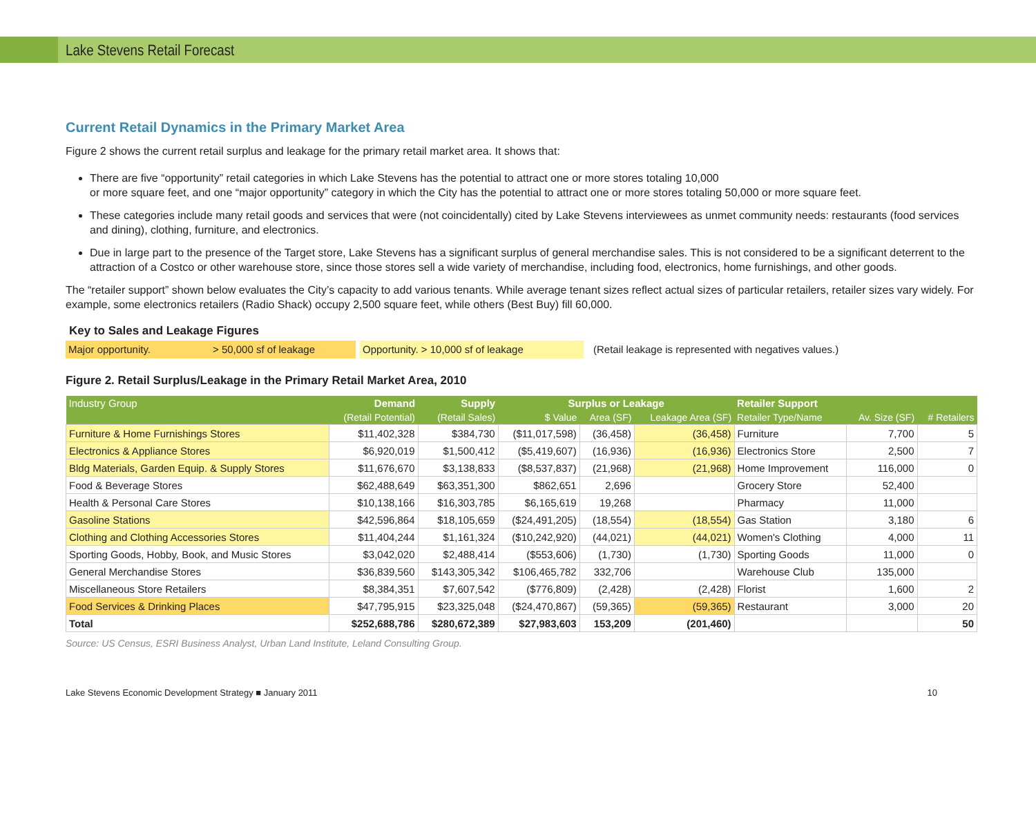Lake Stevens Retail Forecast
Current Retail Dynamics in the Primary Market Area
Figure 2 shows the current retail surplus and leakage for the primary retail market area. It shows that:
There are five “opportunity” retail categories in which Lake Stevens has the potential to attract one or more stores totaling 10,000
or more square feet, and one “major opportunity” category in which the City has the potential to attract one or more stores totaling 50,000 or more square feet.
These categories include many retail goods and services that were (not coincidentally) cited by Lake Stevens interviewees as unmet community needs: restaurants (food services and dining), clothing, furniture, and electronics.
Due in large part to the presence of the Target store, Lake Stevens has a significant surplus of general merchandise sales. This is not considered to be a significant deterrent to the attraction of a Costco or other warehouse store, since those stores sell a wide variety of merchandise, including food, electronics, home furnishings, and other goods.
The “retailer support” shown below evaluates the City’s capacity to add various tenants. While average tenant sizes reflect actual sizes of particular retailers, retailer sizes vary widely. For example, some electronics retailers (Radio Shack) occupy 2,500 square feet, while others (Best Buy) fill 60,000.
Key to Sales and Leakage Figures
Major opportunity. > 50,000 sf of leakage Opportunity. > 10,000 sf of leakage
(Retail leakage is represented with negatives values.)
Figure 2. Retail Surplus/Leakage in the Primary Retail Market Area, 2010
| Industry Group | Demand | Supply | Surplus or Leakage | | | Retailer Support | | |
| --- | --- | --- | --- | --- | --- | --- | --- | --- |
| | (Retail Potential) | (Retail Sales) | $ Value | Area (SF) | Leakage Area (SF) | Retailer Type/Name | Av. Size (SF) | # Retailers |
| Furniture & Home Furnishings Stores | $11,402,328 | $384,730 | ($11,017,598) | (36,458) | (36,458) | Furniture | 7,700 | 5 |
| Electronics & Appliance Stores | $6,920,019 | $1,500,412 | ($5,419,607) | (16,936) | (16,936) | Electronics Store | 2,500 | 7 |
| Bldg Materials, Garden Equip. & Supply Stores | $11,676,670 | $3,138,833 | ($8,537,837) | (21,968) | (21,968) | Home Improvement | 116,000 | 0 |
| Food & Beverage Stores | $62,488,649 | $63,351,300 | $862,651 | 2,696 | | Grocery Store | 52,400 | |
| Health & Personal Care Stores | $10,138,166 | $16,303,785 | $6,165,619 | 19,268 | | Pharmacy | 11,000 | |
| Gasoline Stations | $42,596,864 | $18,105,659 | ($24,491,205) | (18,554) | (18,554) | Gas Station | 3,180 | 6 |
| Clothing and Clothing Accessories Stores | $11,404,244 | $1,161,324 | ($10,242,920) | (44,021) | (44,021) | Women's Clothing | 4,000 | 11 |
| Sporting Goods, Hobby, Book, and Music Stores | $3,042,020 | $2,488,414 | ($553,606) | (1,730) | (1,730) | Sporting Goods | 11,000 | 0 |
| General Merchandise Stores | $36,839,560 | $143,305,342 | $106,465,782 | 332,706 | | Warehouse Club | 135,000 | |
| Miscellaneous Store Retailers | $8,384,351 | $7,607,542 | ($776,809) | (2,428) | (2,428) | Florist | 1,600 | 2 |
| Food Services & Drinking Places | $47,795,915 | $23,325,048 | ($24,470,867) | (59,365) | (59,365) | Restaurant | 3,000 | 20 |
| Total | $252,688,786 | $280,672,389 | $27,983,603 | 153,209 | (201,460) | | | 50 |
Source: US Census, ESRI Business Analyst, Urban Land Institute, Leland Consulting Group.
Lake Stevens Economic Development Strategy ■ January 2011 10